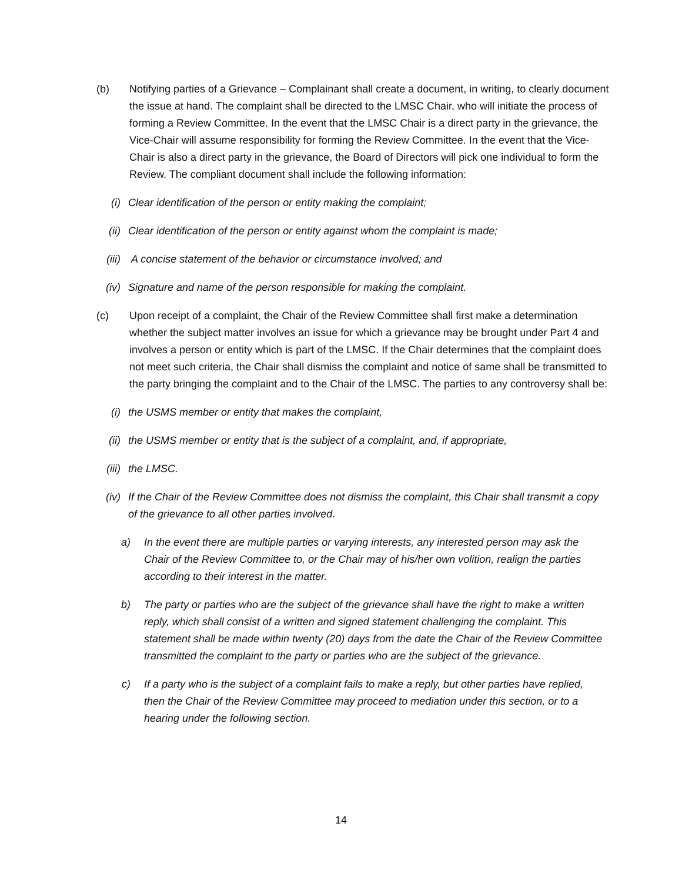(b) Notifying parties of a Grievance – Complainant shall create a document, in writing, to clearly document the issue at hand. The complaint shall be directed to the LMSC Chair, who will initiate the process of forming a Review Committee. In the event that the LMSC Chair is a direct party in the grievance, the Vice-Chair will assume responsibility for forming the Review Committee. In the event that the Vice-Chair is also a direct party in the grievance, the Board of Directors will pick one individual to form the Review. The compliant document shall include the following information:
(i) Clear identification of the person or entity making the complaint;
(ii) Clear identification of the person or entity against whom the complaint is made;
(iii) A concise statement of the behavior or circumstance involved; and
(iv) Signature and name of the person responsible for making the complaint.
(c) Upon receipt of a complaint, the Chair of the Review Committee shall first make a determination whether the subject matter involves an issue for which a grievance may be brought under Part 4 and involves a person or entity which is part of the LMSC. If the Chair determines that the complaint does not meet such criteria, the Chair shall dismiss the complaint and notice of same shall be transmitted to the party bringing the complaint and to the Chair of the LMSC. The parties to any controversy shall be:
(i) the USMS member or entity that makes the complaint,
(ii) the USMS member or entity that is the subject of a complaint, and, if appropriate,
(iii) the LMSC.
(iv) If the Chair of the Review Committee does not dismiss the complaint, this Chair shall transmit a copy of the grievance to all other parties involved.
a) In the event there are multiple parties or varying interests, any interested person may ask the Chair of the Review Committee to, or the Chair may of his/her own volition, realign the parties according to their interest in the matter.
b) The party or parties who are the subject of the grievance shall have the right to make a written reply, which shall consist of a written and signed statement challenging the complaint. This statement shall be made within twenty (20) days from the date the Chair of the Review Committee transmitted the complaint to the party or parties who are the subject of the grievance.
c) If a party who is the subject of a complaint fails to make a reply, but other parties have replied, then the Chair of the Review Committee may proceed to mediation under this section, or to a hearing under the following section.
14